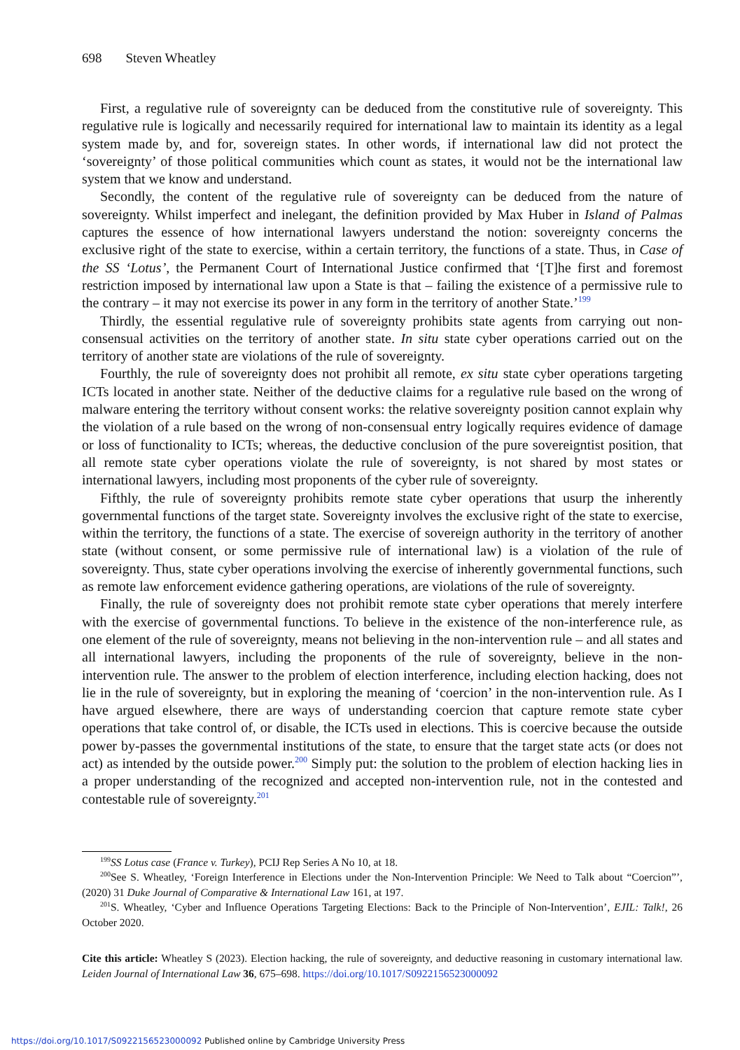698 Steven Wheatley
First, a regulative rule of sovereignty can be deduced from the constitutive rule of sovereignty. This regulative rule is logically and necessarily required for international law to maintain its identity as a legal system made by, and for, sovereign states. In other words, if international law did not protect the ‘sovereignty’ of those political communities which count as states, it would not be the international law system that we know and understand.
Secondly, the content of the regulative rule of sovereignty can be deduced from the nature of sovereignty. Whilst imperfect and inelegant, the definition provided by Max Huber in Island of Palmas captures the essence of how international lawyers understand the notion: sovereignty concerns the exclusive right of the state to exercise, within a certain territory, the functions of a state. Thus, in Case of the SS ‘Lotus’, the Permanent Court of International Justice confirmed that ‘[T]he first and foremost restriction imposed by international law upon a State is that – failing the existence of a permissive rule to the contrary – it may not exercise its power in any form in the territory of another State.’<sup>199</sup>
Thirdly, the essential regulative rule of sovereignty prohibits state agents from carrying out non-consensual activities on the territory of another state. In situ state cyber operations carried out on the territory of another state are violations of the rule of sovereignty.
Fourthly, the rule of sovereignty does not prohibit all remote, ex situ state cyber operations targeting ICTs located in another state. Neither of the deductive claims for a regulative rule based on the wrong of malware entering the territory without consent works: the relative sovereignty position cannot explain why the violation of a rule based on the wrong of non-consensual entry logically requires evidence of damage or loss of functionality to ICTs; whereas, the deductive conclusion of the pure sovereigntist position, that all remote state cyber operations violate the rule of sovereignty, is not shared by most states or international lawyers, including most proponents of the cyber rule of sovereignty.
Fifthly, the rule of sovereignty prohibits remote state cyber operations that usurp the inherently governmental functions of the target state. Sovereignty involves the exclusive right of the state to exercise, within the territory, the functions of a state. The exercise of sovereign authority in the territory of another state (without consent, or some permissive rule of international law) is a violation of the rule of sovereignty. Thus, state cyber operations involving the exercise of inherently governmental functions, such as remote law enforcement evidence gathering operations, are violations of the rule of sovereignty.
Finally, the rule of sovereignty does not prohibit remote state cyber operations that merely interfere with the exercise of governmental functions. To believe in the existence of the non-interference rule, as one element of the rule of sovereignty, means not believing in the non-intervention rule – and all states and all international lawyers, including the proponents of the rule of sovereignty, believe in the non-intervention rule. The answer to the problem of election interference, including election hacking, does not lie in the rule of sovereignty, but in exploring the meaning of ‘coercion’ in the non-intervention rule. As I have argued elsewhere, there are ways of understanding coercion that capture remote state cyber operations that take control of, or disable, the ICTs used in elections. This is coercive because the outside power by-passes the governmental institutions of the state, to ensure that the target state acts (or does not act) as intended by the outside power.<sup>200</sup> Simply put: the solution to the problem of election hacking lies in a proper understanding of the recognized and accepted non-intervention rule, not in the contested and contestable rule of sovereignty.<sup>201</sup>
<sup>199</sup>SS Lotus case (France v. Turkey), PCIJ Rep Series A No 10, at 18.
<sup>200</sup> See S. Wheatley, ‘Foreign Interference in Elections under the Non-Intervention Principle: We Need to Talk about “Coercion”’, (2020) 31 Duke Journal of Comparative & International Law 161, at 197.
<sup>201</sup>S. Wheatley, ‘Cyber and Influence Operations Targeting Elections: Back to the Principle of Non-Intervention’, EJIL: Talk!, 26 October 2020.
Cite this article: Wheatley S (2023). Election hacking, the rule of sovereignty, and deductive reasoning in customary international law. Leiden Journal of International Law 36, 675–698. https://doi.org/10.1017/S0922156523000092
https://doi.org/10.1017/S0922156523000092 Published online by Cambridge University Press